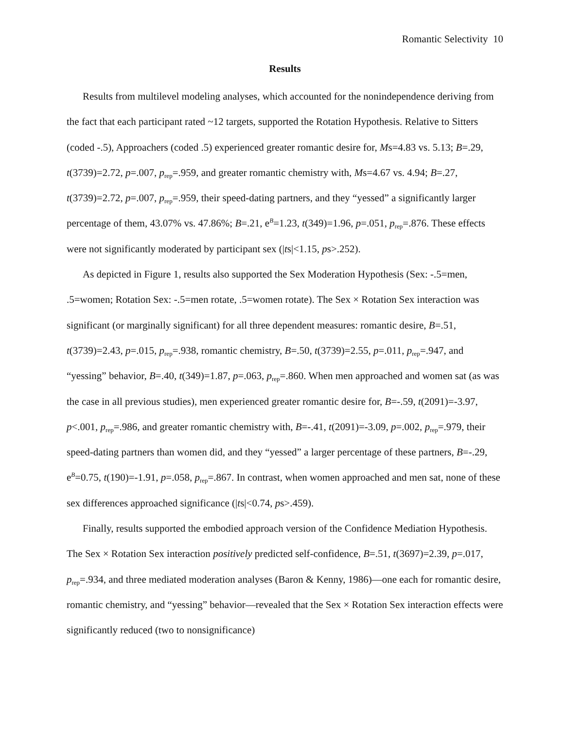Romantic Selectivity 10
Results
Results from multilevel modeling analyses, which accounted for the nonindependence deriving from the fact that each participant rated ~12 targets, supported the Rotation Hypothesis. Relative to Sitters (coded -.5), Approachers (coded .5) experienced greater romantic desire for, Ms=4.83 vs. 5.13; B=.29, t(3739)=2.72, p=.007, p<sub>rep</sub>=.959, and greater romantic chemistry with, Ms=4.67 vs. 4.94; B=.27, t(3739)=2.72, p=.007, p<sub>rep</sub>=.959, their speed-dating partners, and they “yessed” a significantly larger percentage of them, 43.07% vs. 47.86%; B=.21, e<sup>B</sup>=1.23, t(349)=1.96, p=.051, p<sub>rep</sub>=.876. These effects were not significantly moderated by participant sex (|ts|<1.15, ps>.252).
As depicted in Figure 1, results also supported the Sex Moderation Hypothesis (Sex: -.5=men, .5=women; Rotation Sex: -.5=men rotate, .5=women rotate). The Sex × Rotation Sex interaction was significant (or marginally significant) for all three dependent measures: romantic desire, B=.51, t(3739)=2.43, p=.015, p<sub>rep</sub>=.938, romantic chemistry, B=.50, t(3739)=2.55, p=.011, p<sub>rep</sub>=.947, and “yessing” behavior, B=.40, t(349)=1.87, p=.063, p<sub>rep</sub>=.860. When men approached and women sat (as was the case in all previous studies), men experienced greater romantic desire for, B=-.59, t(2091)=-3.97, p<.001, p<sub>rep</sub>=.986, and greater romantic chemistry with, B=-.41, t(2091)=-3.09, p=.002, p<sub>rep</sub>=.979, their speed-dating partners than women did, and they “yessed” a larger percentage of these partners, B=-.29, e<sup>B</sup>=0.75, t(190)=-1.91, p=.058, p<sub>rep</sub>=.867. In contrast, when women approached and men sat, none of these sex differences approached significance (|ts|<0.74, ps>.459).
Finally, results supported the embodied approach version of the Confidence Mediation Hypothesis. The Sex × Rotation Sex interaction positively predicted self-confidence, B=.51, t(3697)=2.39, p=.017, p<sub>rep</sub>=.934, and three mediated moderation analyses (Baron & Kenny, 1986)—one each for romantic desire, romantic chemistry, and “yessing” behavior—revealed that the Sex × Rotation Sex interaction effects were significantly reduced (two to nonsignificance)